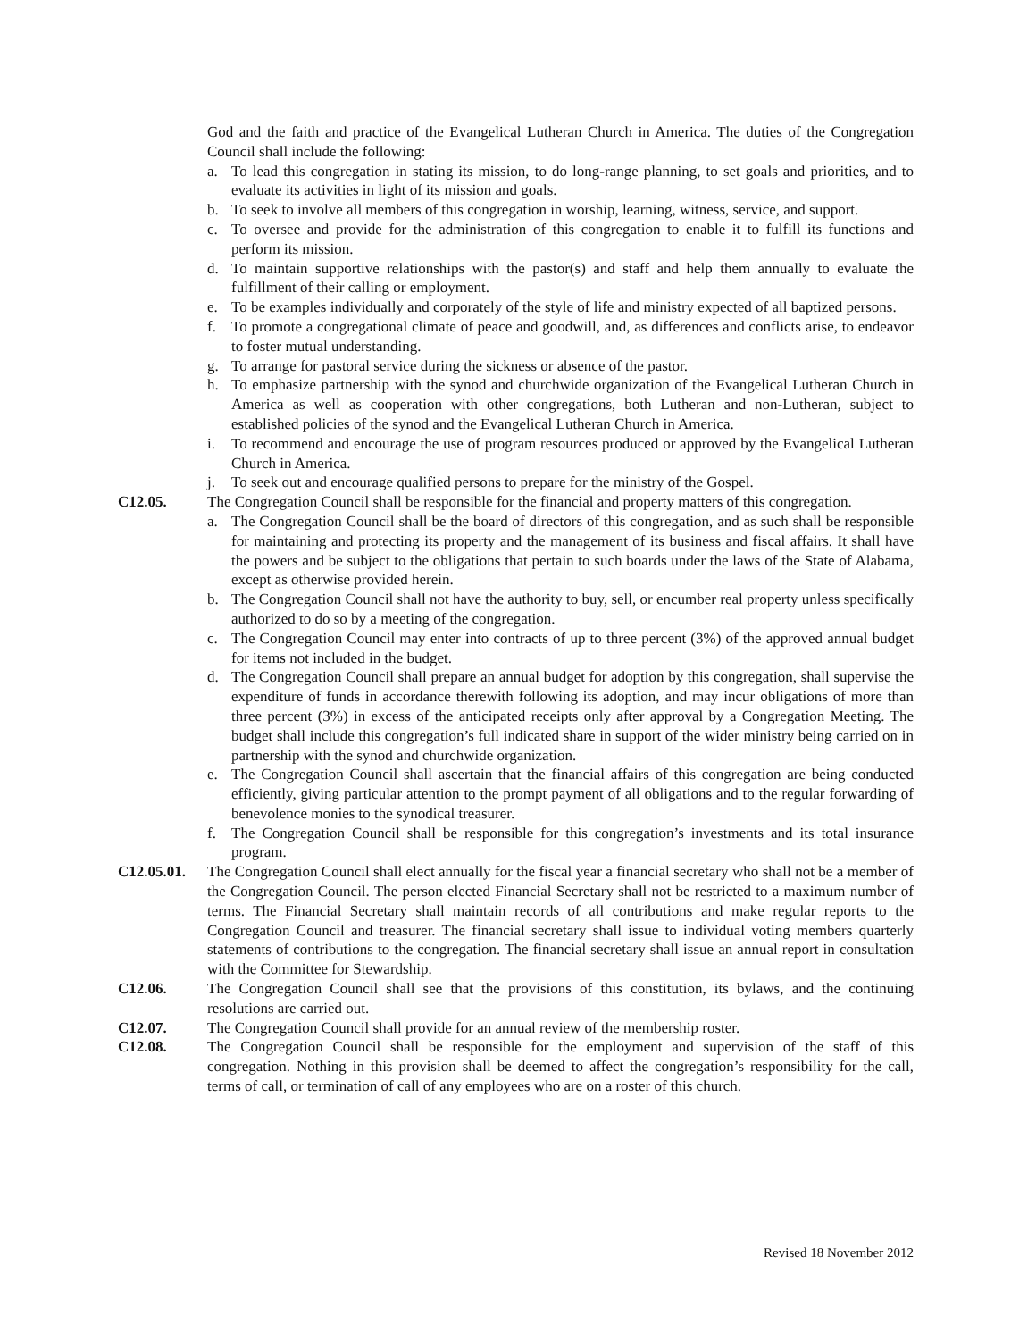God and the faith and practice of the Evangelical Lutheran Church in America. The duties of the Congregation Council shall include the following:
a. To lead this congregation in stating its mission, to do long-range planning, to set goals and priorities, and to evaluate its activities in light of its mission and goals.
b. To seek to involve all members of this congregation in worship, learning, witness, service, and support.
c. To oversee and provide for the administration of this congregation to enable it to fulfill its functions and perform its mission.
d. To maintain supportive relationships with the pastor(s) and staff and help them annually to evaluate the fulfillment of their calling or employment.
e. To be examples individually and corporately of the style of life and ministry expected of all baptized persons.
f. To promote a congregational climate of peace and goodwill, and, as differences and conflicts arise, to endeavor to foster mutual understanding.
g. To arrange for pastoral service during the sickness or absence of the pastor.
h. To emphasize partnership with the synod and churchwide organization of the Evangelical Lutheran Church in America as well as cooperation with other congregations, both Lutheran and non-Lutheran, subject to established policies of the synod and the Evangelical Lutheran Church in America.
i. To recommend and encourage the use of program resources produced or approved by the Evangelical Lutheran Church in America.
j. To seek out and encourage qualified persons to prepare for the ministry of the Gospel.
C12.05. The Congregation Council shall be responsible for the financial and property matters of this congregation.
a. The Congregation Council shall be the board of directors of this congregation, and as such shall be responsible for maintaining and protecting its property and the management of its business and fiscal affairs. It shall have the powers and be subject to the obligations that pertain to such boards under the laws of the State of Alabama, except as otherwise provided herein.
b. The Congregation Council shall not have the authority to buy, sell, or encumber real property unless specifically authorized to do so by a meeting of the congregation.
c. The Congregation Council may enter into contracts of up to three percent (3%) of the approved annual budget for items not included in the budget.
d. The Congregation Council shall prepare an annual budget for adoption by this congregation, shall supervise the expenditure of funds in accordance therewith following its adoption, and may incur obligations of more than three percent (3%) in excess of the anticipated receipts only after approval by a Congregation Meeting. The budget shall include this congregation’s full indicated share in support of the wider ministry being carried on in partnership with the synod and churchwide organization.
e. The Congregation Council shall ascertain that the financial affairs of this congregation are being conducted efficiently, giving particular attention to the prompt payment of all obligations and to the regular forwarding of benevolence monies to the synodical treasurer.
f. The Congregation Council shall be responsible for this congregation’s investments and its total insurance program.
C12.05.01. The Congregation Council shall elect annually for the fiscal year a financial secretary who shall not be a member of the Congregation Council. The person elected Financial Secretary shall not be restricted to a maximum number of terms. The Financial Secretary shall maintain records of all contributions and make regular reports to the Congregation Council and treasurer. The financial secretary shall issue to individual voting members quarterly statements of contributions to the congregation. The financial secretary shall issue an annual report in consultation with the Committee for Stewardship.
C12.06. The Congregation Council shall see that the provisions of this constitution, its bylaws, and the continuing resolutions are carried out.
C12.07. The Congregation Council shall provide for an annual review of the membership roster.
C12.08. The Congregation Council shall be responsible for the employment and supervision of the staff of this congregation. Nothing in this provision shall be deemed to affect the congregation’s responsibility for the call, terms of call, or termination of call of any employees who are on a roster of this church.
Revised 18 November 2012